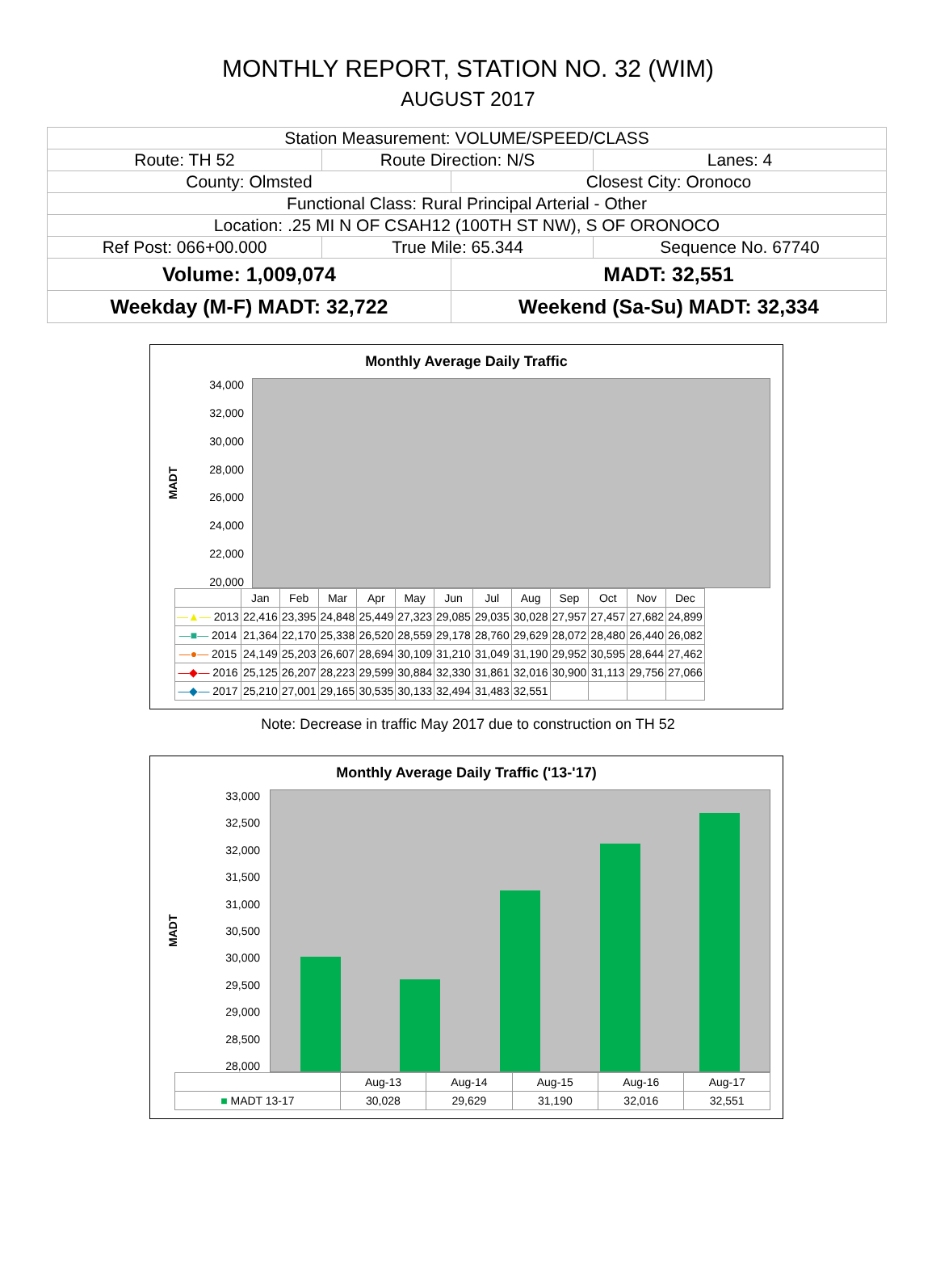MONTHLY REPORT, STATION NO. 32 (WIM)
AUGUST 2017
| Station Measurement: VOLUME/SPEED/CLASS | | | |
| Route: TH 52 | Route Direction: N/S | | Lanes: 4 |
| County: Olmsted | | Closest City: Oronoco | |
| Functional Class: Rural Principal Arterial - Other | | | |
| Location: .25 MI N OF CSAH12 (100TH ST NW), S OF ORONOCO | | | |
| Ref Post: 066+00.000 | True Mile: 65.344 | | Sequence No. 67740 |
| Volume: 1,009,074 | | MADT: 32,551 | |
| Weekday (M-F) MADT: 32,722 | | Weekend (Sa-Su) MADT: 32,334 | |
Monthly Average Daily Traffic
MADT
34,000
32,000
30,000
28,000
26,000
24,000
22,000
20,000
| | Jan | Feb | Mar | Apr | May | Jun | Jul | Aug | Sep | Oct | Nov | Dec |
| --- | --- | --- | --- | --- | --- | --- | --- | --- | --- | --- | --- | --- |
| —▲— 2013 | 22,416 | 23,395 | 24,848 | 25,449 | 27,323 | 29,085 | 29,035 | 30,028 | 27,957 | 27,457 | 27,682 | 24,899 |
| —■— 2014 | 21,364 | 22,170 | 25,338 | 26,520 | 28,559 | 29,178 | 28,760 | 29,629 | 28,072 | 28,480 | 26,440 | 26,082 |
| —●— 2015 | 24,149 | 25,203 | 26,607 | 28,694 | 30,109 | 31,210 | 31,049 | 31,190 | 29,952 | 30,595 | 28,644 | 27,462 |
| —◆— 2016 | 25,125 | 26,207 | 28,223 | 29,599 | 30,884 | 32,330 | 31,861 | 32,016 | 30,900 | 31,113 | 29,756 | 27,066 |
| —◆— 2017 | 25,210 | 27,001 | 29,165 | 30,535 | 30,133 | 32,494 | 31,483 | 32,551 | | | | |
Note: Decrease in traffic May 2017 due to construction on TH 52
Monthly Average Daily Traffic ('13-'17)
MADT
33,000
32,500
32,000
31,500
31,000
30,500
30,000
29,500
29,000
28,500
28,000
| | Aug-13 | Aug-14 | Aug-15 | Aug-16 | Aug-17 |
| --- | --- | --- | --- | --- | --- |
| ■ MADT 13-17 | 30,028 | 29,629 | 31,190 | 32,016 | 32,551 |